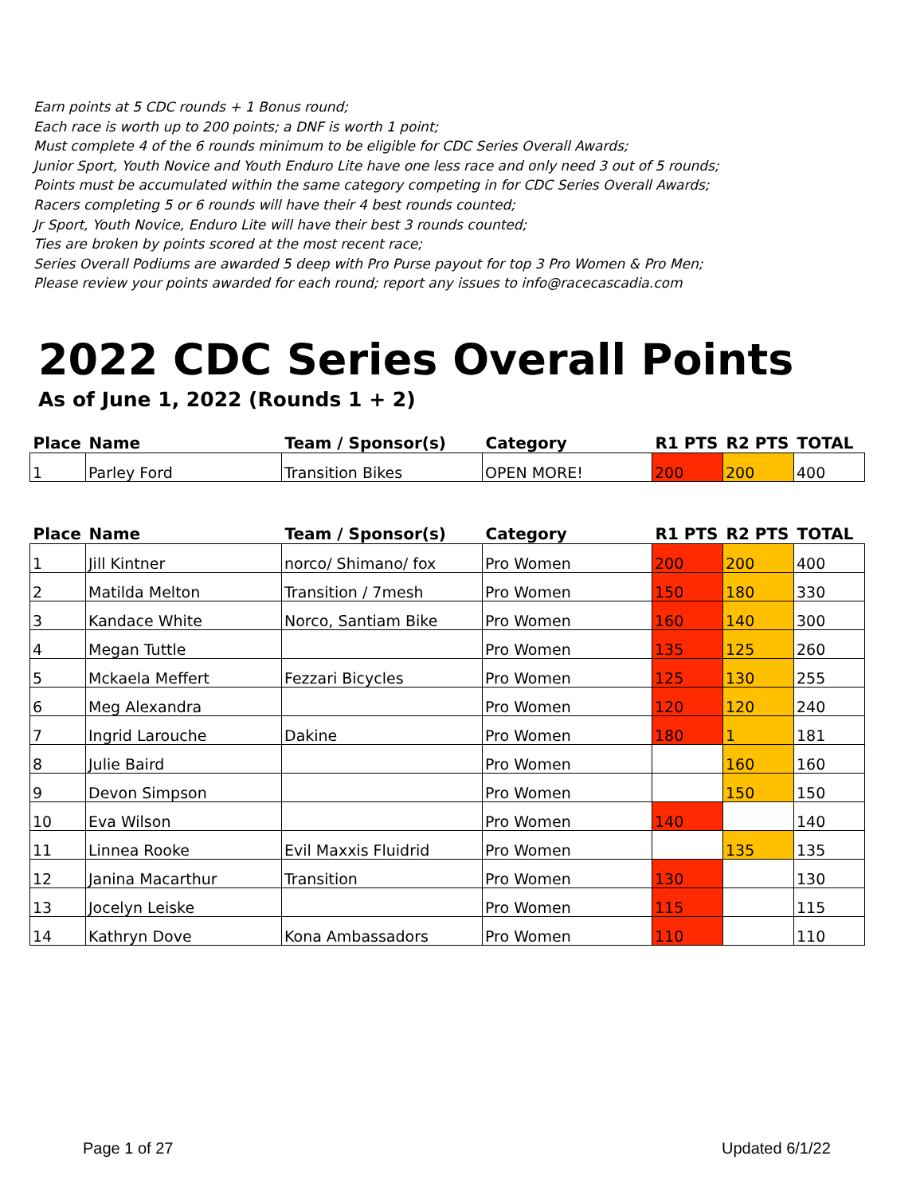Earn points at 5 CDC rounds + 1 Bonus round;
Each race is worth up to 200 points; a DNF is worth 1 point;
Must complete 4 of the 6 rounds minimum to be eligible for CDC Series Overall Awards;
Junior Sport, Youth Novice and Youth Enduro Lite have one less race and only need 3 out of 5 rounds;
Points must be accumulated within the same category competing in for CDC Series Overall Awards;
Racers completing 5 or 6 rounds will have their 4 best rounds counted;
Jr Sport, Youth Novice, Enduro Lite will have their best 3 rounds counted;
Ties are broken by points scored at the most recent race;
Series Overall Podiums are awarded 5 deep with Pro Purse payout for top 3 Pro Women & Pro Men;
Please review your points awarded for each round; report any issues to info@racecascadia.com
2022 CDC Series Overall Points
As of June 1, 2022 (Rounds 1 + 2)
| Place | Name | Team / Sponsor(s) | Category | R1 PTS | R2 PTS | TOTAL |
| --- | --- | --- | --- | --- | --- | --- |
| 1 | Parley Ford | Transition Bikes | OPEN MORE! | 200 | 200 | 400 |
| Place | Name | Team / Sponsor(s) | Category | R1 PTS | R2 PTS | TOTAL |
| --- | --- | --- | --- | --- | --- | --- |
| 1 | Jill Kintner | norco/ Shimano/ fox | Pro Women | 200 | 200 | 400 |
| 2 | Matilda Melton | Transition / 7mesh | Pro Women | 150 | 180 | 330 |
| 3 | Kandace White | Norco, Santiam Bike | Pro Women | 160 | 140 | 300 |
| 4 | Megan Tuttle | | Pro Women | 135 | 125 | 260 |
| 5 | Mckaela Meffert | Fezzari Bicycles | Pro Women | 125 | 130 | 255 |
| 6 | Meg Alexandra | | Pro Women | 120 | 120 | 240 |
| 7 | Ingrid Larouche | Dakine | Pro Women | 180 | 1 | 181 |
| 8 | Julie Baird | | Pro Women | | 160 | 160 |
| 9 | Devon Simpson | | Pro Women | | 150 | 150 |
| 10 | Eva Wilson | | Pro Women | 140 | | 140 |
| 11 | Linnea Rooke | Evil Maxxis Fluidrid | Pro Women | | 135 | 135 |
| 12 | Janina Macarthur | Transition | Pro Women | 130 | | 130 |
| 13 | Jocelyn Leiske | | Pro Women | 115 | | 115 |
| 14 | Kathryn Dove | Kona Ambassadors | Pro Women | 110 | | 110 |
Page 1 of 27 Updated 6/1/22